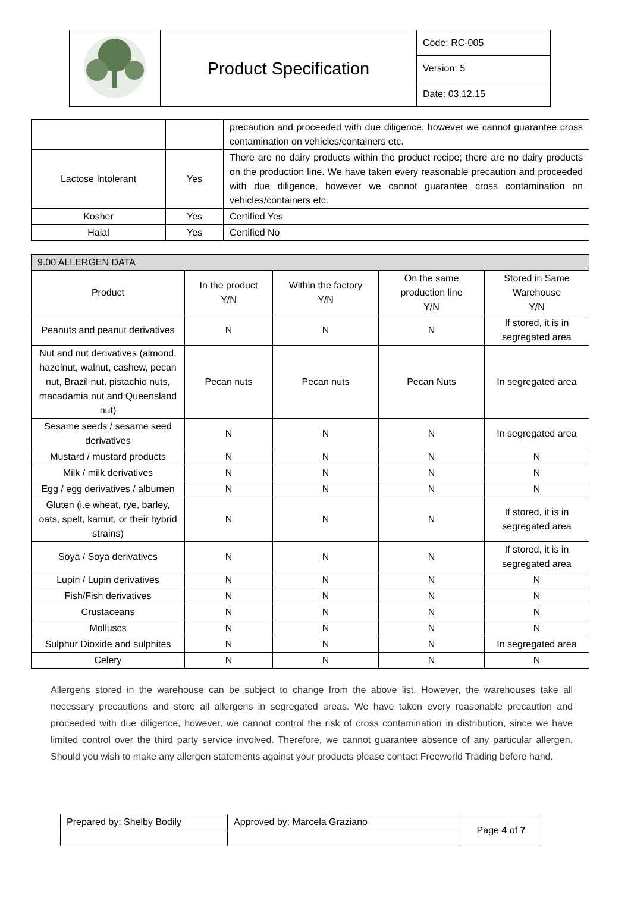| | Product Specification | Code: RC-005 |
| | | Version: 5 |
| | | Date: 03.12.15 |
| | | precaution and proceeded with due diligence, however we cannot guarantee cross contamination on vehicles/containers etc. |
| Lactose Intolerant | Yes | There are no dairy products within the product recipe; there are no dairy products on the production line. We have taken every reasonable precaution and proceeded with due diligence, however we cannot guarantee cross contamination on vehicles/containers etc. |
| Kosher | Yes | Certified Yes |
| Halal | Yes | Certified No |
| 9.00 ALLERGEN DATA | | | | |
| Product | In the product Y/N | Within the factory Y/N | On the same production line Y/N | Stored in Same Warehouse Y/N |
| Peanuts and peanut derivatives | N | N | N | If stored, it is in segregated area |
| Nut and nut derivatives (almond, hazelnut, walnut, cashew, pecan nut, Brazil nut, pistachio nuts, macadamia nut and Queensland nut) | Pecan nuts | Pecan nuts | Pecan Nuts | In segregated area |
| Sesame seeds / sesame seed derivatives | N | N | N | In segregated area |
| Mustard / mustard products | N | N | N | N |
| Milk / milk derivatives | N | N | N | N |
| Egg / egg derivatives / albumen | N | N | N | N |
| Gluten (i.e wheat, rye, barley, oats, spelt, kamut, or their hybrid strains) | N | N | N | If stored, it is in segregated area |
| Soya / Soya derivatives | N | N | N | If stored, it is in segregated area |
| Lupin / Lupin derivatives | N | N | N | N |
| Fish/Fish derivatives | N | N | N | N |
| Crustaceans | N | N | N | N |
| Molluscs | N | N | N | N |
| Sulphur Dioxide and sulphites | N | N | N | In segregated area |
| Celery | N | N | N | N |
Allergens stored in the warehouse can be subject to change from the above list. However, the warehouses take all necessary precautions and store all allergens in segregated areas. We have taken every reasonable precaution and proceeded with due diligence, however, we cannot control the risk of cross contamination in distribution, since we have limited control over the third party service involved. Therefore, we cannot guarantee absence of any particular allergen. Should you wish to make any allergen statements against your products please contact Freeworld Trading before hand.
| Prepared by: Shelby Bodily | Approved by: Marcela Graziano | Page 4 of 7 |